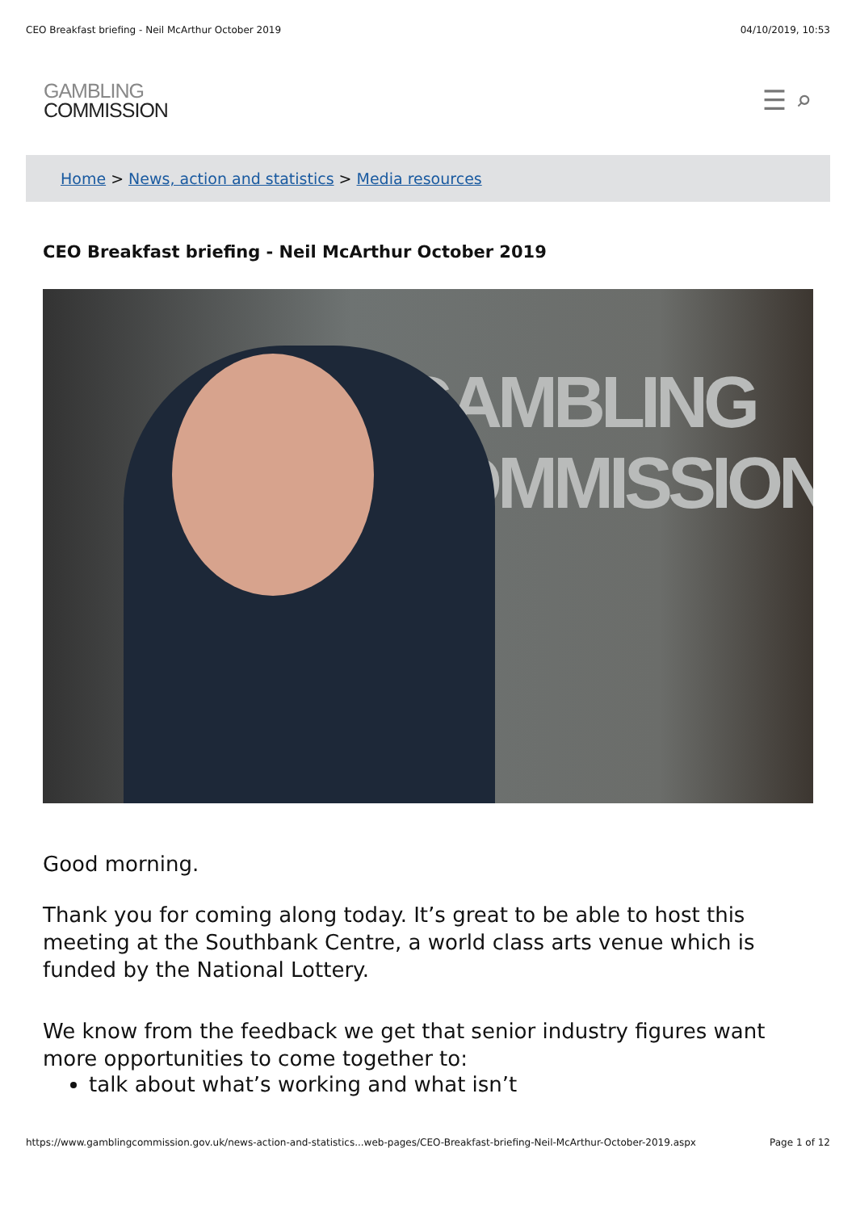CEO Breakfast briefing - Neil McArthur October 2019 04/10/2019, 10:53
GAMBLING
COMMISSION
☰ ⌕
Home > News, action and statistics > Media resources
CEO Breakfast briefing - Neil McArthur October 2019
GAMBLING
COMMISSION
Good morning.
Thank you for coming along today. It’s great to be able to host this meeting at the Southbank Centre, a world class arts venue which is funded by the National Lottery.
We know from the feedback we get that senior industry figures want more opportunities to come together to:
talk about what’s working and what isn’t
https://www.gamblingcommission.gov.uk/news-action-and-statistics...web-pages/CEO-Breakfast-briefing-Neil-McArthur-October-2019.aspx Page 1 of 12